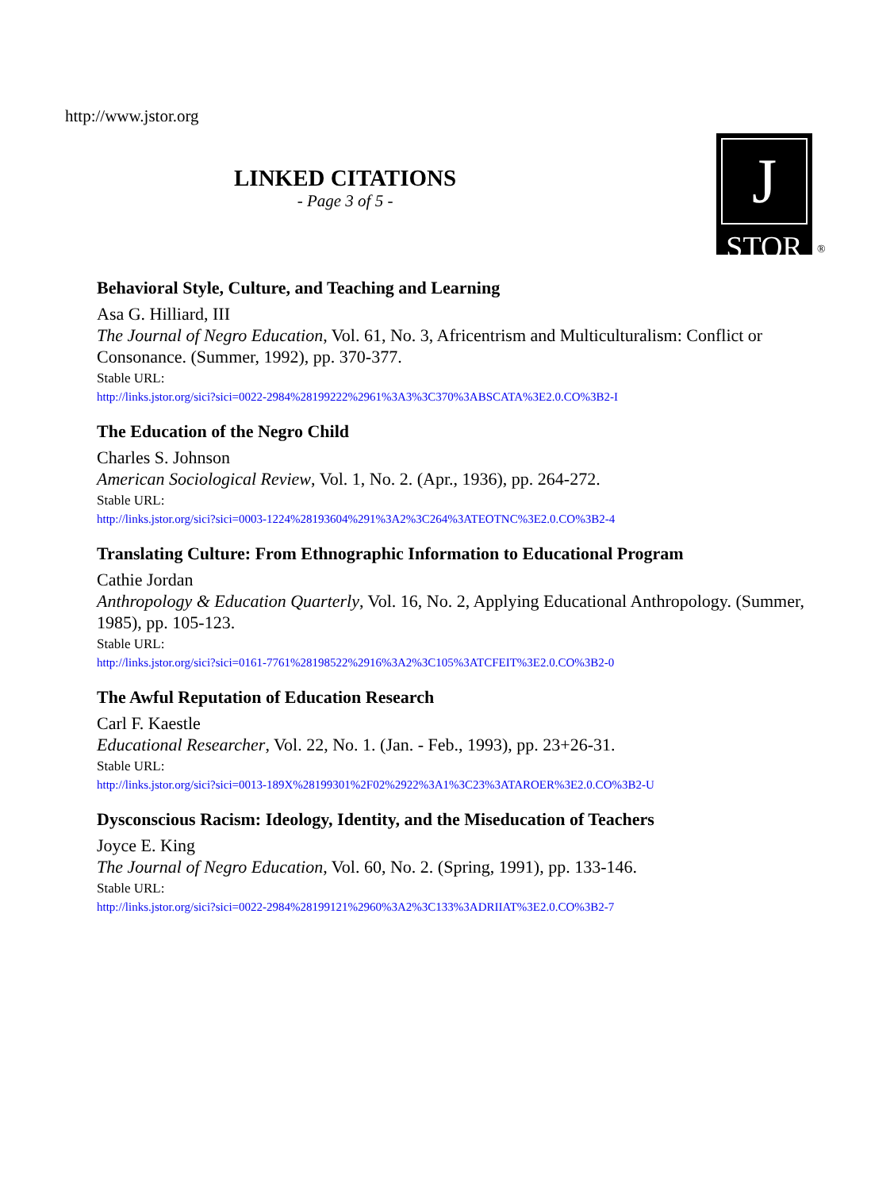http://www.jstor.org
LINKED CITATIONS
- Page 3 of 5 -
J
STOR
®
Behavioral Style, Culture, and Teaching and Learning
Asa G. Hilliard, III
The Journal of Negro Education, Vol. 61, No. 3, Africentrism and Multiculturalism: Conflict or Consonance. (Summer, 1992), pp. 370-377.
Stable URL:
http://links.jstor.org/sici?sici=0022-2984%28199222%2961%3A3%3C370%3ABSCATA%3E2.0.CO%3B2-I
The Education of the Negro Child
Charles S. Johnson
American Sociological Review, Vol. 1, No. 2. (Apr., 1936), pp. 264-272.
Stable URL:
http://links.jstor.org/sici?sici=0003-1224%28193604%291%3A2%3C264%3ATEOTNC%3E2.0.CO%3B2-4
Translating Culture: From Ethnographic Information to Educational Program
Cathie Jordan
Anthropology & Education Quarterly, Vol. 16, No. 2, Applying Educational Anthropology. (Summer, 1985), pp. 105-123.
Stable URL:
http://links.jstor.org/sici?sici=0161-7761%28198522%2916%3A2%3C105%3ATCFEIT%3E2.0.CO%3B2-0
The Awful Reputation of Education Research
Carl F. Kaestle
Educational Researcher, Vol. 22, No. 1. (Jan. - Feb., 1993), pp. 23+26-31.
Stable URL:
http://links.jstor.org/sici?sici=0013-189X%28199301%2F02%2922%3A1%3C23%3ATAROER%3E2.0.CO%3B2-U
Dysconscious Racism: Ideology, Identity, and the Miseducation of Teachers
Joyce E. King
The Journal of Negro Education, Vol. 60, No. 2. (Spring, 1991), pp. 133-146.
Stable URL:
http://links.jstor.org/sici?sici=0022-2984%28199121%2960%3A2%3C133%3ADRIIAT%3E2.0.CO%3B2-7